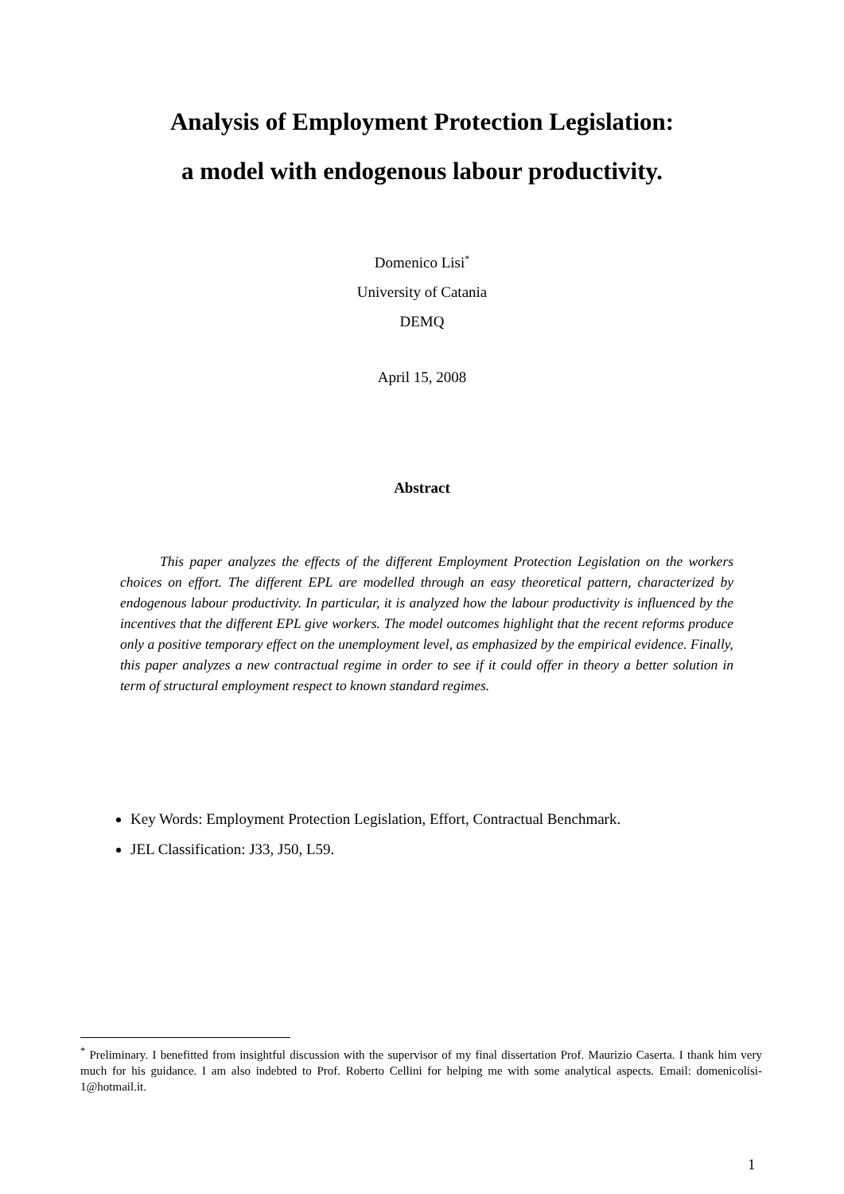Analysis of Employment Protection Legislation:
a model with endogenous labour productivity.
Domenico Lisi<sup>*</sup>
University of Catania
DEMQ
April 15, 2008
Abstract
This paper analyzes the effects of the different Employment Protection Legislation on the workers choices on effort. The different EPL are modelled through an easy theoretical pattern, characterized by endogenous labour productivity. In particular, it is analyzed how the labour productivity is influenced by the incentives that the different EPL give workers. The model outcomes highlight that the recent reforms produce only a positive temporary effect on the unemployment level, as emphasized by the empirical evidence. Finally, this paper analyzes a new contractual regime in order to see if it could offer in theory a better solution in term of structural employment respect to known standard regimes.
Key Words: Employment Protection Legislation, Effort, Contractual Benchmark.
JEL Classification: J33, J50, L59.
<sup>*</sup> Preliminary. I benefitted from insightful discussion with the supervisor of my final dissertation Prof. Maurizio Caserta. I thank him very much for his guidance. I am also indebted to Prof. Roberto Cellini for helping me with some analytical aspects. Email: domenicolisi-1@hotmail.it.
1